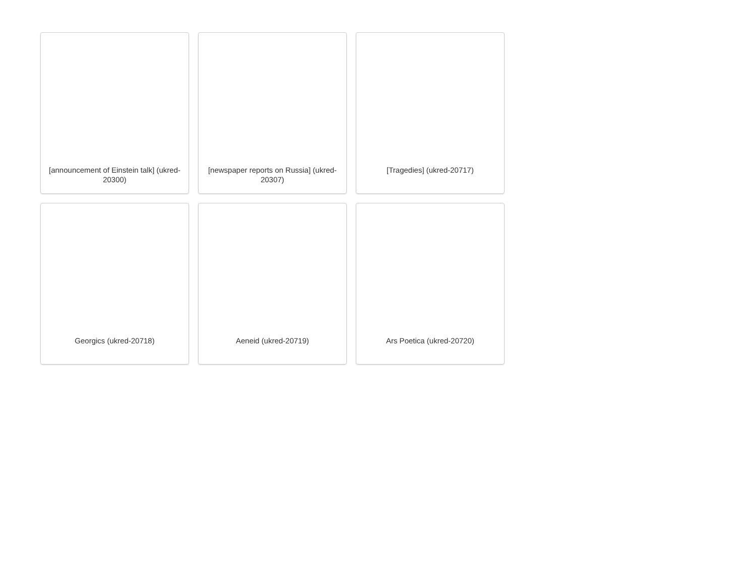[announcement of Einstein talk] (ukred-20300)
[newspaper reports on Russia] (ukred-20307)
[Tragedies] (ukred-20717)
Georgics (ukred-20718)
Aeneid (ukred-20719)
Ars Poetica (ukred-20720)